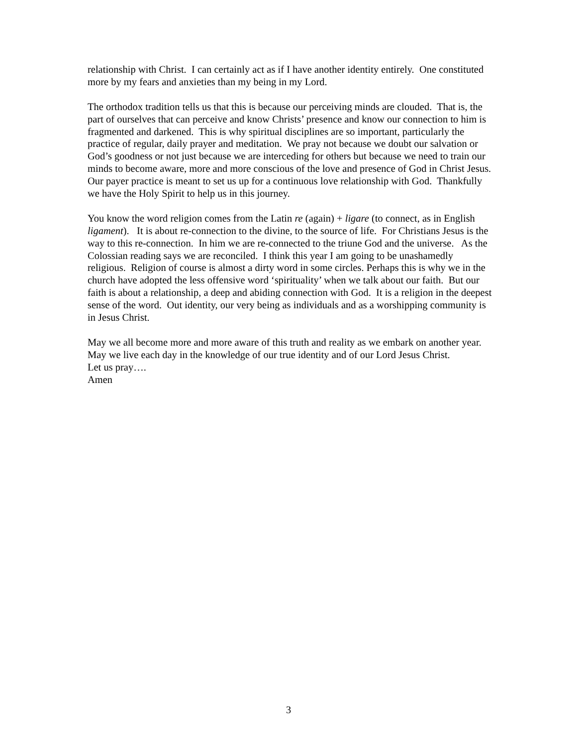relationship with Christ. I can certainly act as if I have another identity entirely. One constituted more by my fears and anxieties than my being in my Lord.
The orthodox tradition tells us that this is because our perceiving minds are clouded. That is, the part of ourselves that can perceive and know Christs’ presence and know our connection to him is fragmented and darkened. This is why spiritual disciplines are so important, particularly the practice of regular, daily prayer and meditation. We pray not because we doubt our salvation or God’s goodness or not just because we are interceding for others but because we need to train our minds to become aware, more and more conscious of the love and presence of God in Christ Jesus. Our payer practice is meant to set us up for a continuous love relationship with God. Thankfully we have the Holy Spirit to help us in this journey.
You know the word religion comes from the Latin re (again) + ligare (to connect, as in English ligament). It is about re-connection to the divine, to the source of life. For Christians Jesus is the way to this re-connection. In him we are re-connected to the triune God and the universe. As the Colossian reading says we are reconciled. I think this year I am going to be unashamedly religious. Religion of course is almost a dirty word in some circles. Perhaps this is why we in the church have adopted the less offensive word ‘spirituality’ when we talk about our faith. But our faith is about a relationship, a deep and abiding connection with God. It is a religion in the deepest sense of the word. Out identity, our very being as individuals and as a worshipping community is in Jesus Christ.
May we all become more and more aware of this truth and reality as we embark on another year. May we live each day in the knowledge of our true identity and of our Lord Jesus Christ.
Let us pray….
Amen
3